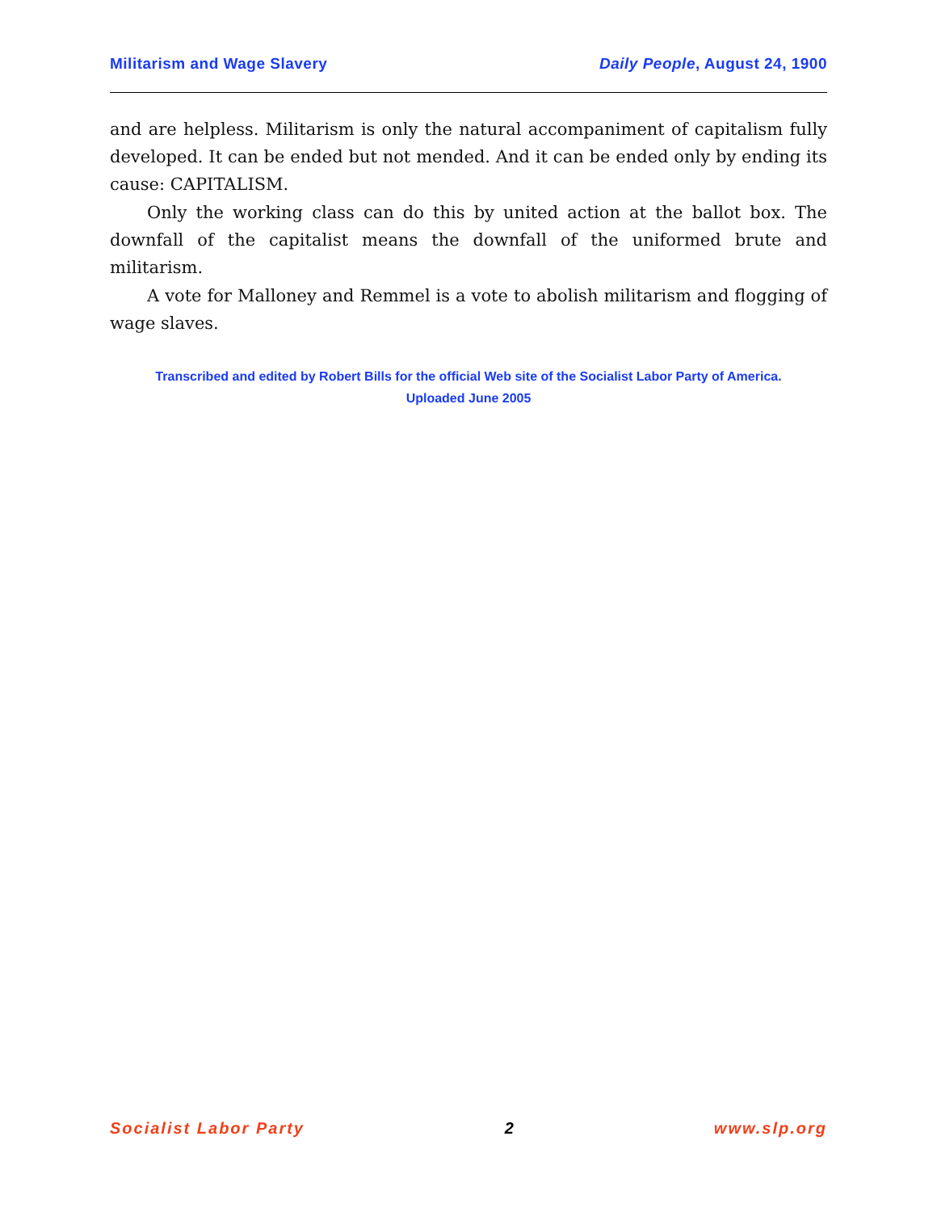Militarism and Wage Slavery Daily People, August 24, 1900
and are helpless. Militarism is only the natural accompaniment of capitalism fully developed. It can be ended but not mended. And it can be ended only by ending its cause: CAPITALISM.
Only the working class can do this by united action at the ballot box. The downfall of the capitalist means the downfall of the uniformed brute and militarism.
A vote for Malloney and Remmel is a vote to abolish militarism and flogging of wage slaves.
Transcribed and edited by Robert Bills for the official Web site of the Socialist Labor Party of America.
Uploaded June 2005
Socialist Labor Party 2 www.slp.org